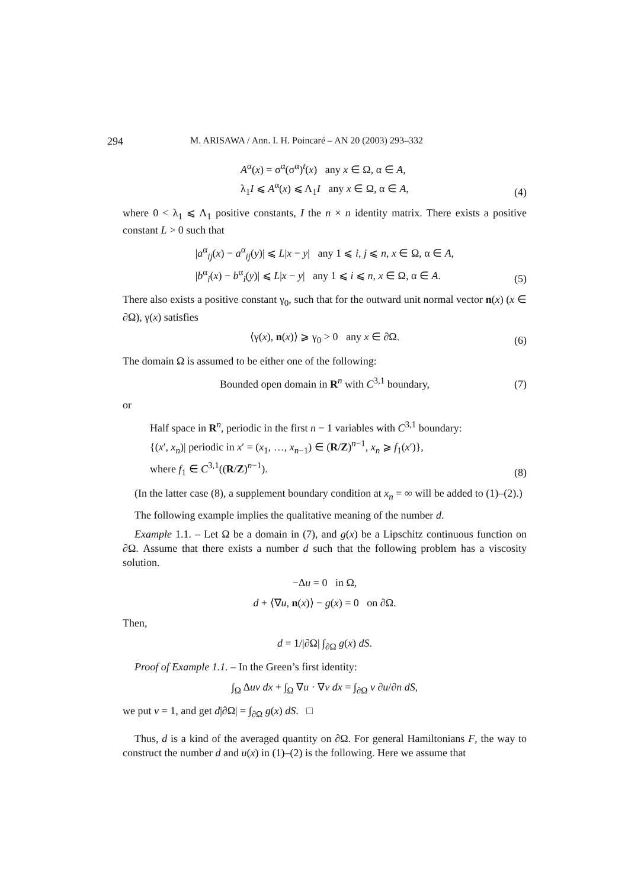294 M. ARISAWA / Ann. I. H. Poincaré – AN 20 (2003) 293–332
A<sup>α</sup>(x) = σ<sup>α</sup>(σ<sup>α</sup>)<sup>t</sup>(x) any x ∈ Ω, α ∈ A,
λ<sub>1</sub>I ⩽ A<sup>α</sup>(x) ⩽ Λ<sub>1</sub>I any x ∈ Ω, α ∈ A,
(4)
where 0 < λ<sub>1</sub> ⩽ Λ<sub>1</sub> positive constants, I the n × n identity matrix. There exists a positive constant L > 0 such that
|a<sup>α</sup><sub>ij</sub>(x) − a<sup>α</sup><sub>ij</sub>(y)| ⩽ L|x − y| any 1 ⩽ i, j ⩽ n, x ∈ Ω, α ∈ A,
|b<sup>α</sup><sub>i</sub>(x) − b<sup>α</sup><sub>i</sub>(y)| ⩽ L|x − y| any 1 ⩽ i ⩽ n, x ∈ Ω, α ∈ A.
(5)
There also exists a positive constant γ<sub>0</sub>, such that for the outward unit normal vector n(x) (x ∈ ∂Ω), γ(x) satisfies
⟨γ(x), n(x)⟩ ⩾ γ<sub>0</sub> > 0 any x ∈ ∂Ω.
(6)
The domain Ω is assumed to be either one of the following:
Bounded open domain in R<sup>n</sup> with C<sup>3,1</sup> boundary,
(7)
or
Half space in R<sup>n</sup>, periodic in the first n − 1 variables with C<sup>3,1</sup> boundary:
{(x′, x<sub>n</sub>)| periodic in x′ = (x<sub>1</sub>, …, x<sub>n−1</sub>) ∈ (R/Z)<sup>n−1</sup>, x<sub>n</sub> ⩾ f<sub>1</sub>(x′)},
where f<sub>1</sub> ∈ C<sup>3,1</sup>((R/Z)<sup>n−1</sup>).
(8)
(In the latter case (8), a supplement boundary condition at x<sub>n</sub> = ∞ will be added to (1)–(2).)
The following example implies the qualitative meaning of the number d.
Example 1.1. – Let Ω be a domain in (7), and g(x) be a Lipschitz continuous function on ∂Ω. Assume that there exists a number d such that the following problem has a viscosity solution.
−Δu = 0 in Ω,
d + ⟨∇u, n(x)⟩ − g(x) = 0 on ∂Ω.
Then,
d = 1/|∂Ω| ∫<sub>∂Ω</sub> g(x) dS.
Proof of Example 1.1. – In the Green’s first identity:
∫<sub>Ω</sub> Δuv dx + ∫<sub>Ω</sub> ∇u · ∇v dx = ∫<sub>∂Ω</sub> v ∂u/∂n dS,
we put v = 1, and get d|∂Ω| = ∫<sub>∂Ω</sub> g(x) dS. □
Thus, d is a kind of the averaged quantity on ∂Ω. For general Hamiltonians F, the way to construct the number d and u(x) in (1)–(2) is the following. Here we assume that